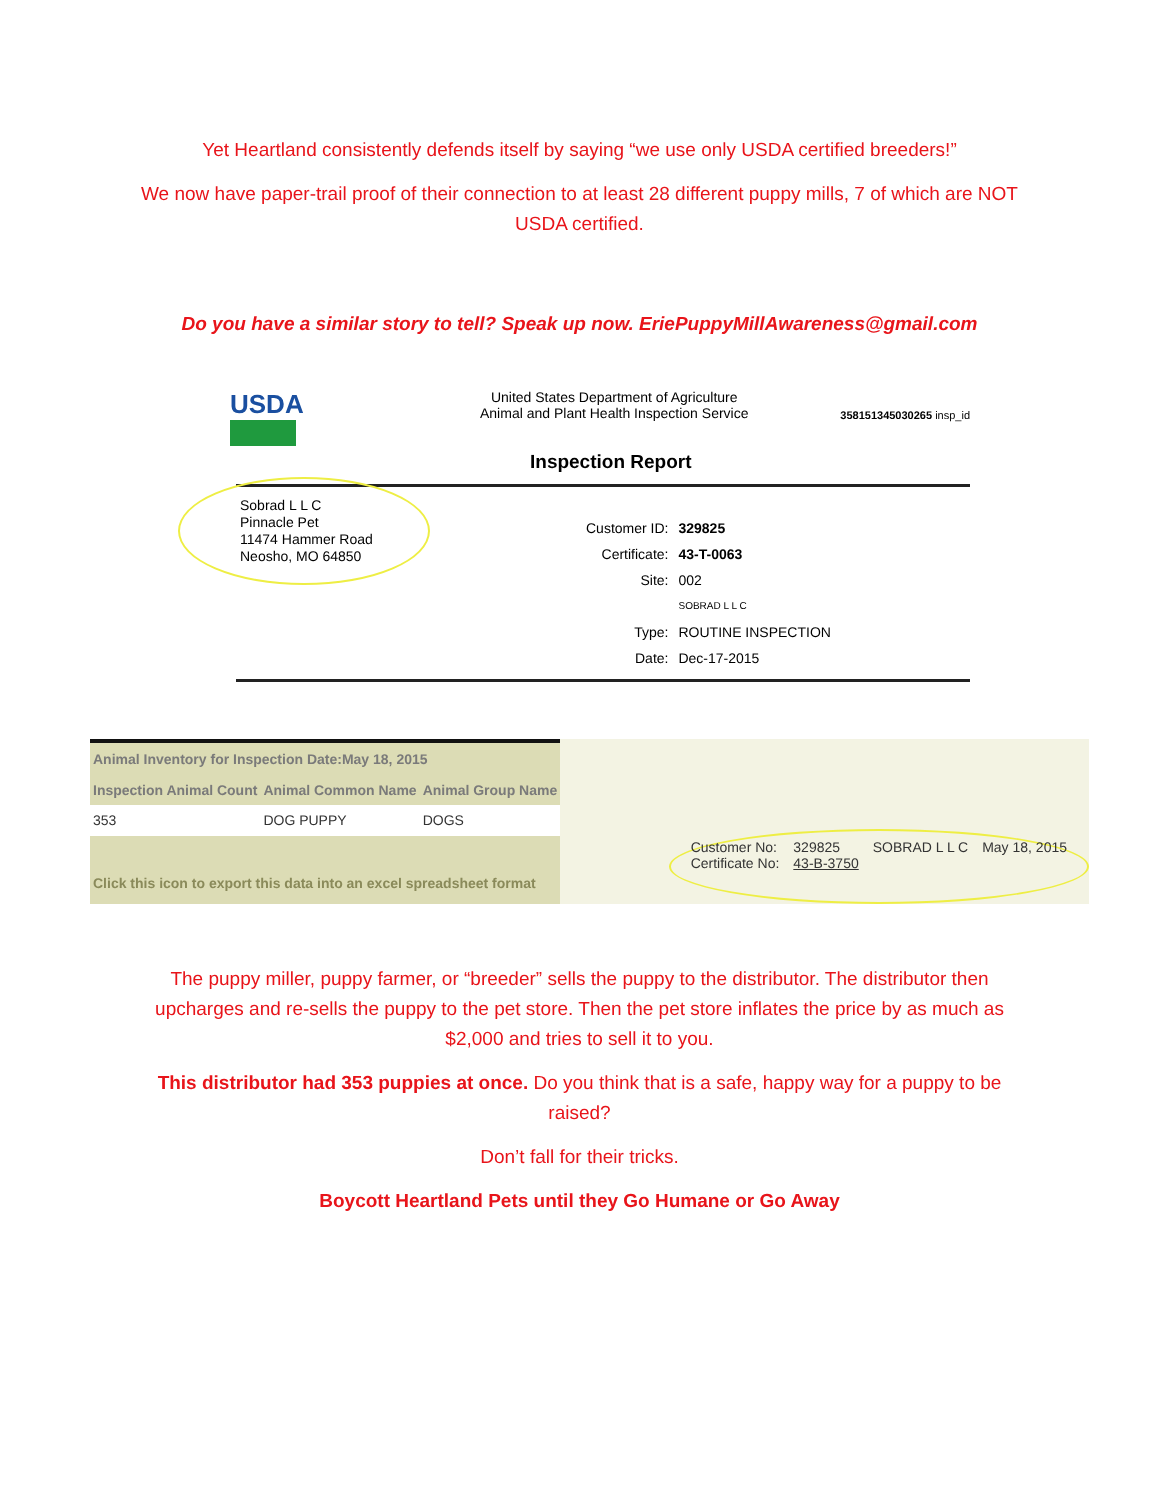Yet Heartland consistently defends itself by saying “we use only USDA certified breeders!”
We now have paper-trail proof of their connection to at least 28 different puppy mills, 7 of which are NOT USDA certified.
Do you have a similar story to tell? Speak up now. EriePuppyMillAwareness@gmail.com
USDA
United States Department of Agriculture
Animal and Plant Health Inspection Service
358151345030265 insp_id
Inspection Report
Sobrad L L C
Pinnacle Pet
11474 Hammer Road
Neosho, MO 64850
| Customer ID: | 329825 |
| Certificate: | 43-T-0063 |
| Site: | 002 |
| | SOBRAD L L C |
| Type: | ROUTINE INSPECTION |
| Date: | Dec-17-2015 |
| Animal Inventory for Inspection Date:May 18, 2015 | | |
| --- | --- | --- |
| Inspection Animal Count | Animal Common Name | Animal Group Name |
| 353 | DOG PUPPY | DOGS |
| Click this icon to export this data into an excel spreadsheet format | | |
Customer No:
Certificate No: 329825
43-B-3750 SOBRAD L L C May 18, 2015
The puppy miller, puppy farmer, or “breeder” sells the puppy to the distributor. The distributor then upcharges and re-sells the puppy to the pet store. Then the pet store inflates the price by as much as $2,000 and tries to sell it to you.
This distributor had 353 puppies at once. Do you think that is a safe, happy way for a puppy to be raised?
Don’t fall for their tricks.
Boycott Heartland Pets until they Go Humane or Go Away